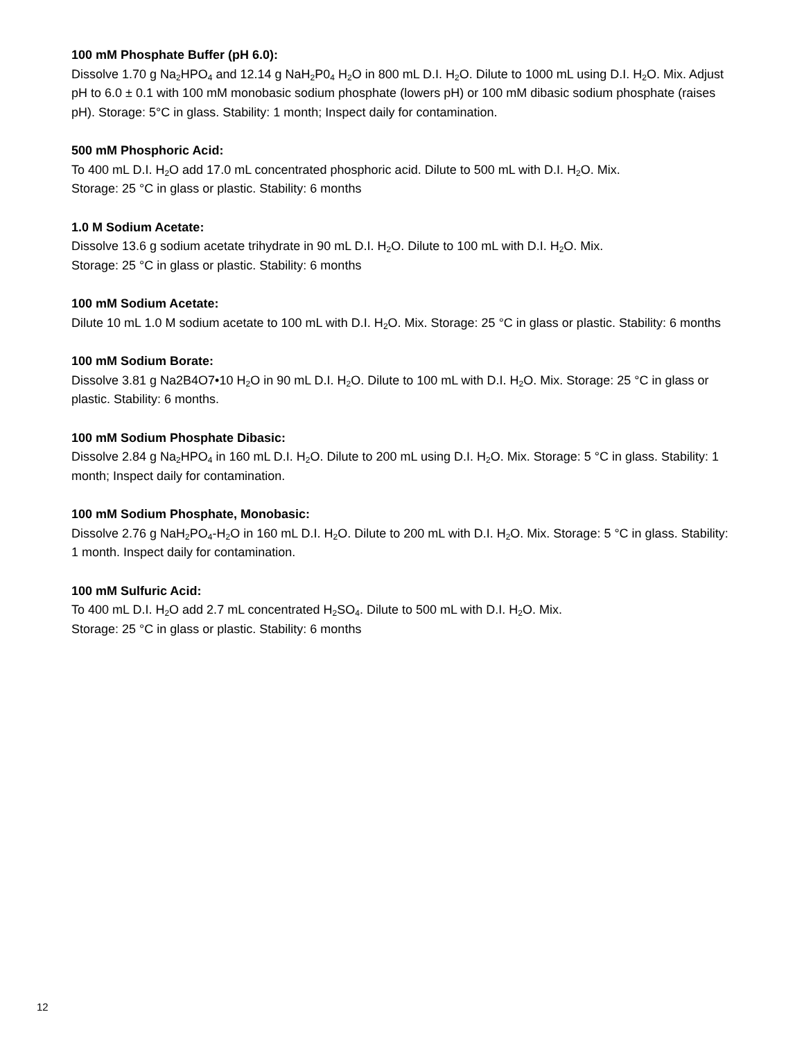100 mM Phosphate Buffer (pH 6.0):
Dissolve 1.70 g Na<sub>2</sub>HPO<sub>4</sub> and 12.14 g NaH<sub>2</sub>P0<sub>4</sub> H<sub>2</sub>O in 800 mL D.I. H<sub>2</sub>O. Dilute to 1000 mL using D.I. H<sub>2</sub>O. Mix. Adjust pH to 6.0 ± 0.1 with 100 mM monobasic sodium phosphate (lowers pH) or 100 mM dibasic sodium phosphate (raises pH). Storage: 5°C in glass. Stability: 1 month; Inspect daily for contamination.
500 mM Phosphoric Acid:
To 400 mL D.I. H<sub>2</sub>O add 17.0 mL concentrated phosphoric acid. Dilute to 500 mL with D.I. H<sub>2</sub>O. Mix.
Storage: 25 °C in glass or plastic. Stability: 6 months
1.0 M Sodium Acetate:
Dissolve 13.6 g sodium acetate trihydrate in 90 mL D.I. H<sub>2</sub>O. Dilute to 100 mL with D.I. H<sub>2</sub>O. Mix.
Storage: 25 °C in glass or plastic. Stability: 6 months
100 mM Sodium Acetate:
Dilute 10 mL 1.0 M sodium acetate to 100 mL with D.I. H<sub>2</sub>O. Mix. Storage: 25 °C in glass or plastic. Stability: 6 months
100 mM Sodium Borate:
Dissolve 3.81 g Na2B4O7•10 H<sub>2</sub>O in 90 mL D.I. H<sub>2</sub>O. Dilute to 100 mL with D.I. H<sub>2</sub>O. Mix. Storage: 25 °C in glass or plastic. Stability: 6 months.
100 mM Sodium Phosphate Dibasic:
Dissolve 2.84 g Na<sub>2</sub>HPO<sub>4</sub> in 160 mL D.I. H<sub>2</sub>O. Dilute to 200 mL using D.I. H<sub>2</sub>O. Mix. Storage: 5 °C in glass. Stability: 1 month; Inspect daily for contamination.
100 mM Sodium Phosphate, Monobasic:
Dissolve 2.76 g NaH<sub>2</sub>PO<sub>4</sub>-H<sub>2</sub>O in 160 mL D.I. H<sub>2</sub>O. Dilute to 200 mL with D.I. H<sub>2</sub>O. Mix. Storage: 5 °C in glass. Stability: 1 month. Inspect daily for contamination.
100 mM Sulfuric Acid:
To 400 mL D.I. H<sub>2</sub>O add 2.7 mL concentrated H<sub>2</sub>SO<sub>4</sub>. Dilute to 500 mL with D.I. H<sub>2</sub>O. Mix.
Storage: 25 °C in glass or plastic. Stability: 6 months
12